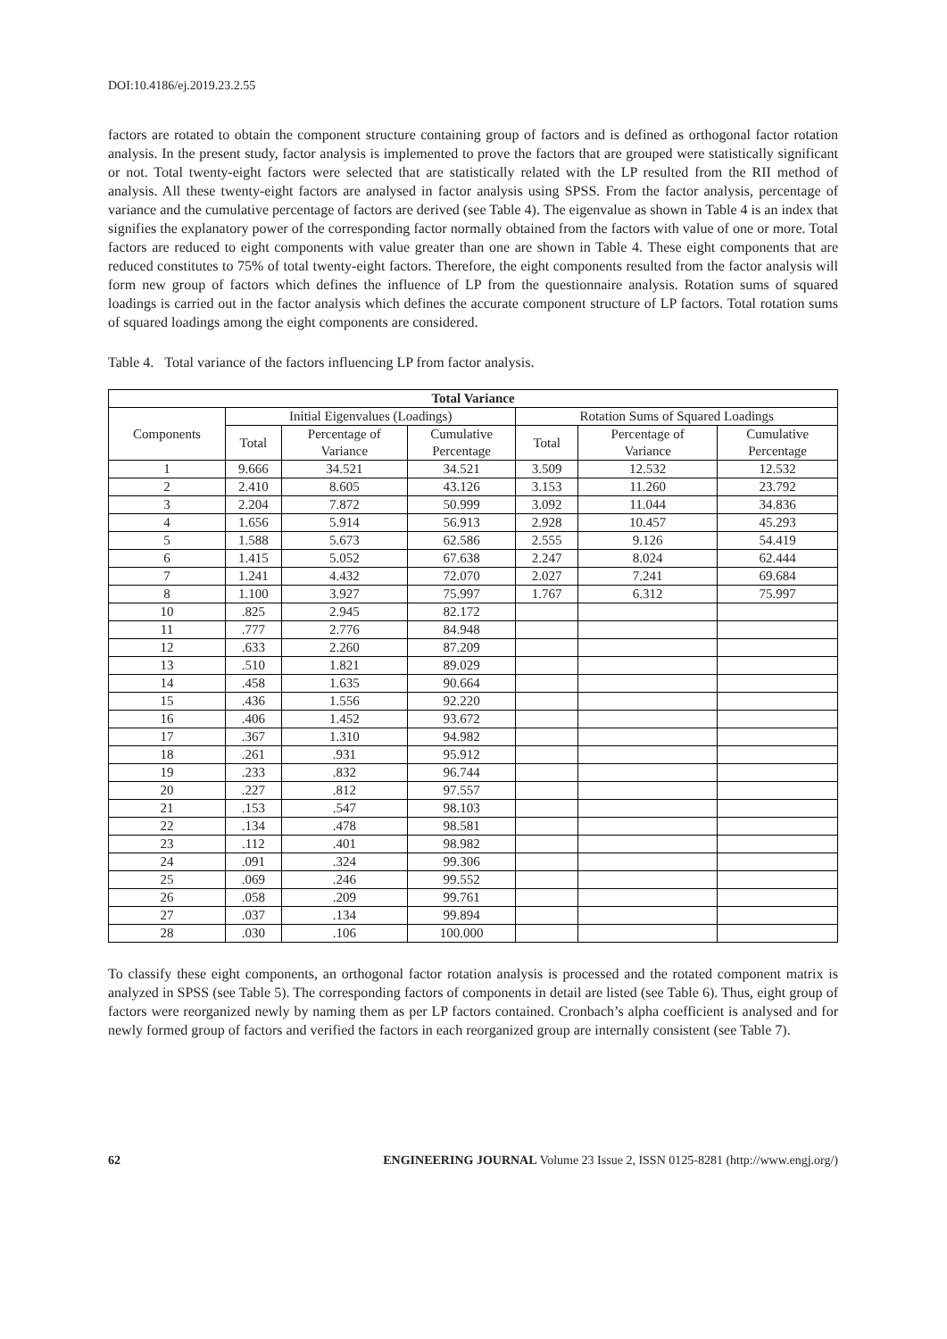DOI:10.4186/ej.2019.23.2.55
factors are rotated to obtain the component structure containing group of factors and is defined as orthogonal factor rotation analysis. In the present study, factor analysis is implemented to prove the factors that are grouped were statistically significant or not. Total twenty-eight factors were selected that are statistically related with the LP resulted from the RII method of analysis. All these twenty-eight factors are analysed in factor analysis using SPSS. From the factor analysis, percentage of variance and the cumulative percentage of factors are derived (see Table 4). The eigenvalue as shown in Table 4 is an index that signifies the explanatory power of the corresponding factor normally obtained from the factors with value of one or more. Total factors are reduced to eight components with value greater than one are shown in Table 4. These eight components that are reduced constitutes to 75% of total twenty-eight factors. Therefore, the eight components resulted from the factor analysis will form new group of factors which defines the influence of LP from the questionnaire analysis. Rotation sums of squared loadings is carried out in the factor analysis which defines the accurate component structure of LP factors. Total rotation sums of squared loadings among the eight components are considered.
Table 4. Total variance of the factors influencing LP from factor analysis.
| Total Variance | | | | | | |
| --- | --- | --- | --- | --- | --- | --- |
| Components | Initial Eigenvalues (Loadings) | | | Rotation Sums of Squared Loadings | | |
| | Total | Percentage of Variance | Cumulative Percentage | Total | Percentage of Variance | Cumulative Percentage |
| 1 | 9.666 | 34.521 | 34.521 | 3.509 | 12.532 | 12.532 |
| 2 | 2.410 | 8.605 | 43.126 | 3.153 | 11.260 | 23.792 |
| 3 | 2.204 | 7.872 | 50.999 | 3.092 | 11.044 | 34.836 |
| 4 | 1.656 | 5.914 | 56.913 | 2.928 | 10.457 | 45.293 |
| 5 | 1.588 | 5.673 | 62.586 | 2.555 | 9.126 | 54.419 |
| 6 | 1.415 | 5.052 | 67.638 | 2.247 | 8.024 | 62.444 |
| 7 | 1.241 | 4.432 | 72.070 | 2.027 | 7.241 | 69.684 |
| 8 | 1.100 | 3.927 | 75.997 | 1.767 | 6.312 | 75.997 |
| 10 | .825 | 2.945 | 82.172 | | | |
| 11 | .777 | 2.776 | 84.948 | | | |
| 12 | .633 | 2.260 | 87.209 | | | |
| 13 | .510 | 1.821 | 89.029 | | | |
| 14 | .458 | 1.635 | 90.664 | | | |
| 15 | .436 | 1.556 | 92.220 | | | |
| 16 | .406 | 1.452 | 93.672 | | | |
| 17 | .367 | 1.310 | 94.982 | | | |
| 18 | .261 | .931 | 95.912 | | | |
| 19 | .233 | .832 | 96.744 | | | |
| 20 | .227 | .812 | 97.557 | | | |
| 21 | .153 | .547 | 98.103 | | | |
| 22 | .134 | .478 | 98.581 | | | |
| 23 | .112 | .401 | 98.982 | | | |
| 24 | .091 | .324 | 99.306 | | | |
| 25 | .069 | .246 | 99.552 | | | |
| 26 | .058 | .209 | 99.761 | | | |
| 27 | .037 | .134 | 99.894 | | | |
| 28 | .030 | .106 | 100.000 | | | |
To classify these eight components, an orthogonal factor rotation analysis is processed and the rotated component matrix is analyzed in SPSS (see Table 5). The corresponding factors of components in detail are listed (see Table 6). Thus, eight group of factors were reorganized newly by naming them as per LP factors contained. Cronbach’s alpha coefficient is analysed and for newly formed group of factors and verified the factors in each reorganized group are internally consistent (see Table 7).
62 ENGINEERING JOURNAL Volume 23 Issue 2, ISSN 0125-8281 (http://www.engj.org/)